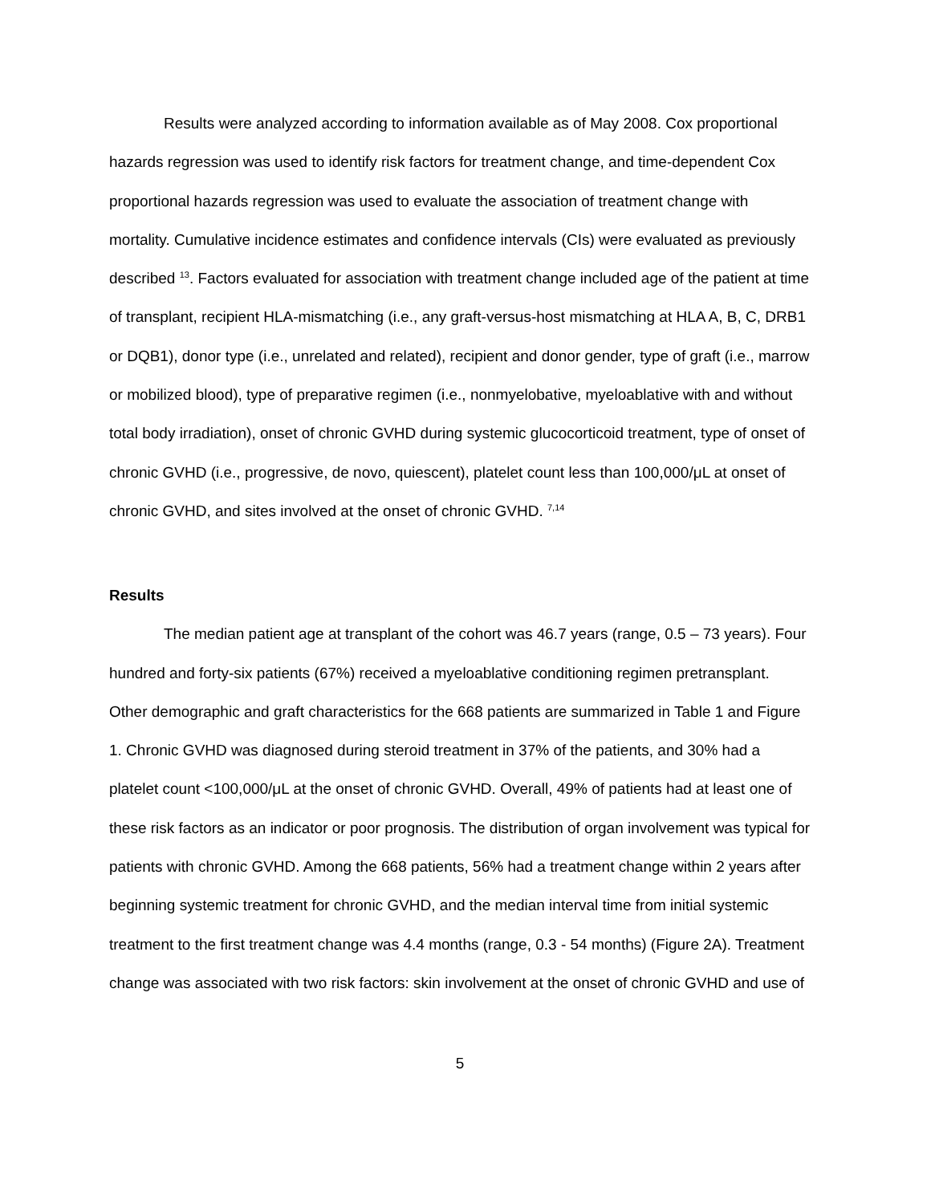Results were analyzed according to information available as of May 2008. Cox proportional hazards regression was used to identify risk factors for treatment change, and time-dependent Cox proportional hazards regression was used to evaluate the association of treatment change with mortality. Cumulative incidence estimates and confidence intervals (CIs) were evaluated as previously described <sup>13</sup>. Factors evaluated for association with treatment change included age of the patient at time of transplant, recipient HLA-mismatching (i.e., any graft-versus-host mismatching at HLA A, B, C, DRB1 or DQB1), donor type (i.e., unrelated and related), recipient and donor gender, type of graft (i.e., marrow or mobilized blood), type of preparative regimen (i.e., nonmyelobative, myeloablative with and without total body irradiation), onset of chronic GVHD during systemic glucocorticoid treatment, type of onset of chronic GVHD (i.e., progressive, de novo, quiescent), platelet count less than 100,000/μL at onset of chronic GVHD, and sites involved at the onset of chronic GVHD. <sup>7,14</sup>
Results
The median patient age at transplant of the cohort was 46.7 years (range, 0.5 – 73 years). Four hundred and forty-six patients (67%) received a myeloablative conditioning regimen pretransplant. Other demographic and graft characteristics for the 668 patients are summarized in Table 1 and Figure 1. Chronic GVHD was diagnosed during steroid treatment in 37% of the patients, and 30% had a platelet count <100,000/μL at the onset of chronic GVHD. Overall, 49% of patients had at least one of these risk factors as an indicator or poor prognosis. The distribution of organ involvement was typical for patients with chronic GVHD. Among the 668 patients, 56% had a treatment change within 2 years after beginning systemic treatment for chronic GVHD, and the median interval time from initial systemic treatment to the first treatment change was 4.4 months (range, 0.3 - 54 months) (Figure 2A). Treatment change was associated with two risk factors: skin involvement at the onset of chronic GVHD and use of
5